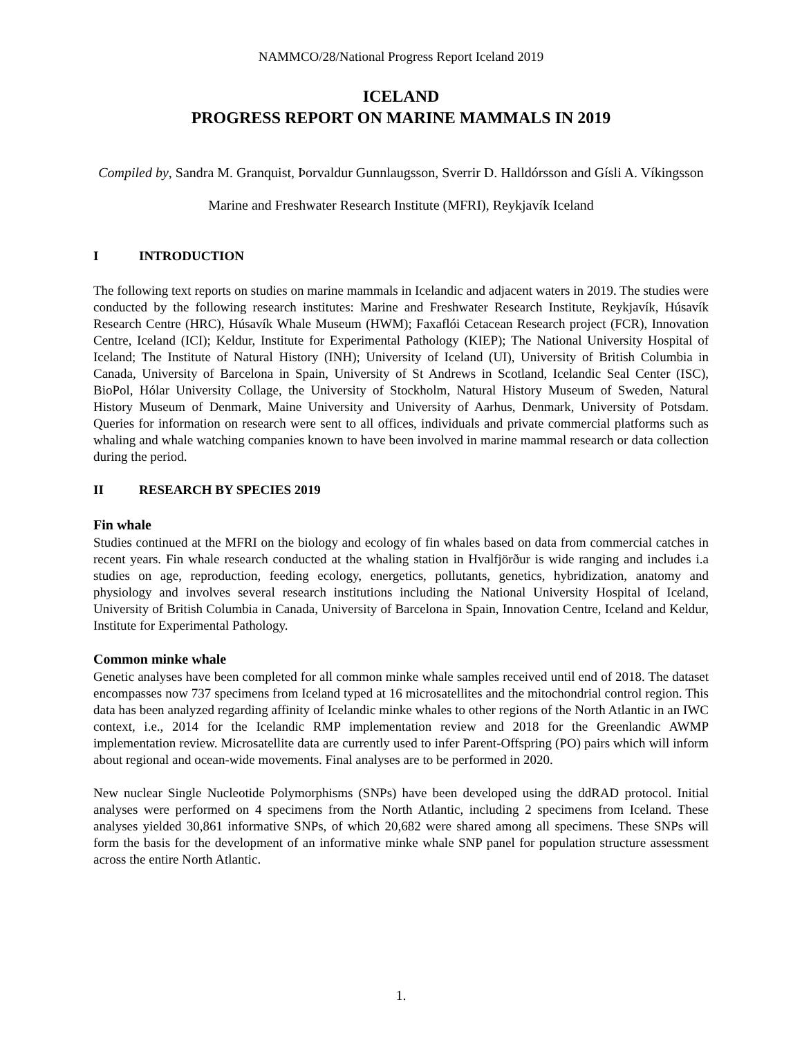NAMMCO/28/National Progress Report Iceland 2019
ICELAND
PROGRESS REPORT ON MARINE MAMMALS IN 2019
Compiled by, Sandra M. Granquist, Þorvaldur Gunnlaugsson, Sverrir D. Halldórsson and Gísli A. Víkingsson
Marine and Freshwater Research Institute (MFRI), Reykjavík Iceland
I INTRODUCTION
The following text reports on studies on marine mammals in Icelandic and adjacent waters in 2019. The studies were conducted by the following research institutes: Marine and Freshwater Research Institute, Reykjavík, Húsavík Research Centre (HRC), Húsavík Whale Museum (HWM); Faxaflói Cetacean Research project (FCR), Innovation Centre, Iceland (ICI); Keldur, Institute for Experimental Pathology (KIEP); The National University Hospital of Iceland; The Institute of Natural History (INH); University of Iceland (UI), University of British Columbia in Canada, University of Barcelona in Spain, University of St Andrews in Scotland, Icelandic Seal Center (ISC), BioPol, Hólar University Collage, the University of Stockholm, Natural History Museum of Sweden, Natural History Museum of Denmark, Maine University and University of Aarhus, Denmark, University of Potsdam. Queries for information on research were sent to all offices, individuals and private commercial platforms such as whaling and whale watching companies known to have been involved in marine mammal research or data collection during the period.
II RESEARCH BY SPECIES 2019
Fin whale
Studies continued at the MFRI on the biology and ecology of fin whales based on data from commercial catches in recent years. Fin whale research conducted at the whaling station in Hvalfjörður is wide ranging and includes i.a studies on age, reproduction, feeding ecology, energetics, pollutants, genetics, hybridization, anatomy and physiology and involves several research institutions including the National University Hospital of Iceland, University of British Columbia in Canada, University of Barcelona in Spain, Innovation Centre, Iceland and Keldur, Institute for Experimental Pathology.
Common minke whale
Genetic analyses have been completed for all common minke whale samples received until end of 2018. The dataset encompasses now 737 specimens from Iceland typed at 16 microsatellites and the mitochondrial control region. This data has been analyzed regarding affinity of Icelandic minke whales to other regions of the North Atlantic in an IWC context, i.e., 2014 for the Icelandic RMP implementation review and 2018 for the Greenlandic AWMP implementation review. Microsatellite data are currently used to infer Parent-Offspring (PO) pairs which will inform about regional and ocean-wide movements. Final analyses are to be performed in 2020.
New nuclear Single Nucleotide Polymorphisms (SNPs) have been developed using the ddRAD protocol. Initial analyses were performed on 4 specimens from the North Atlantic, including 2 specimens from Iceland. These analyses yielded 30,861 informative SNPs, of which 20,682 were shared among all specimens. These SNPs will form the basis for the development of an informative minke whale SNP panel for population structure assessment across the entire North Atlantic.
1.